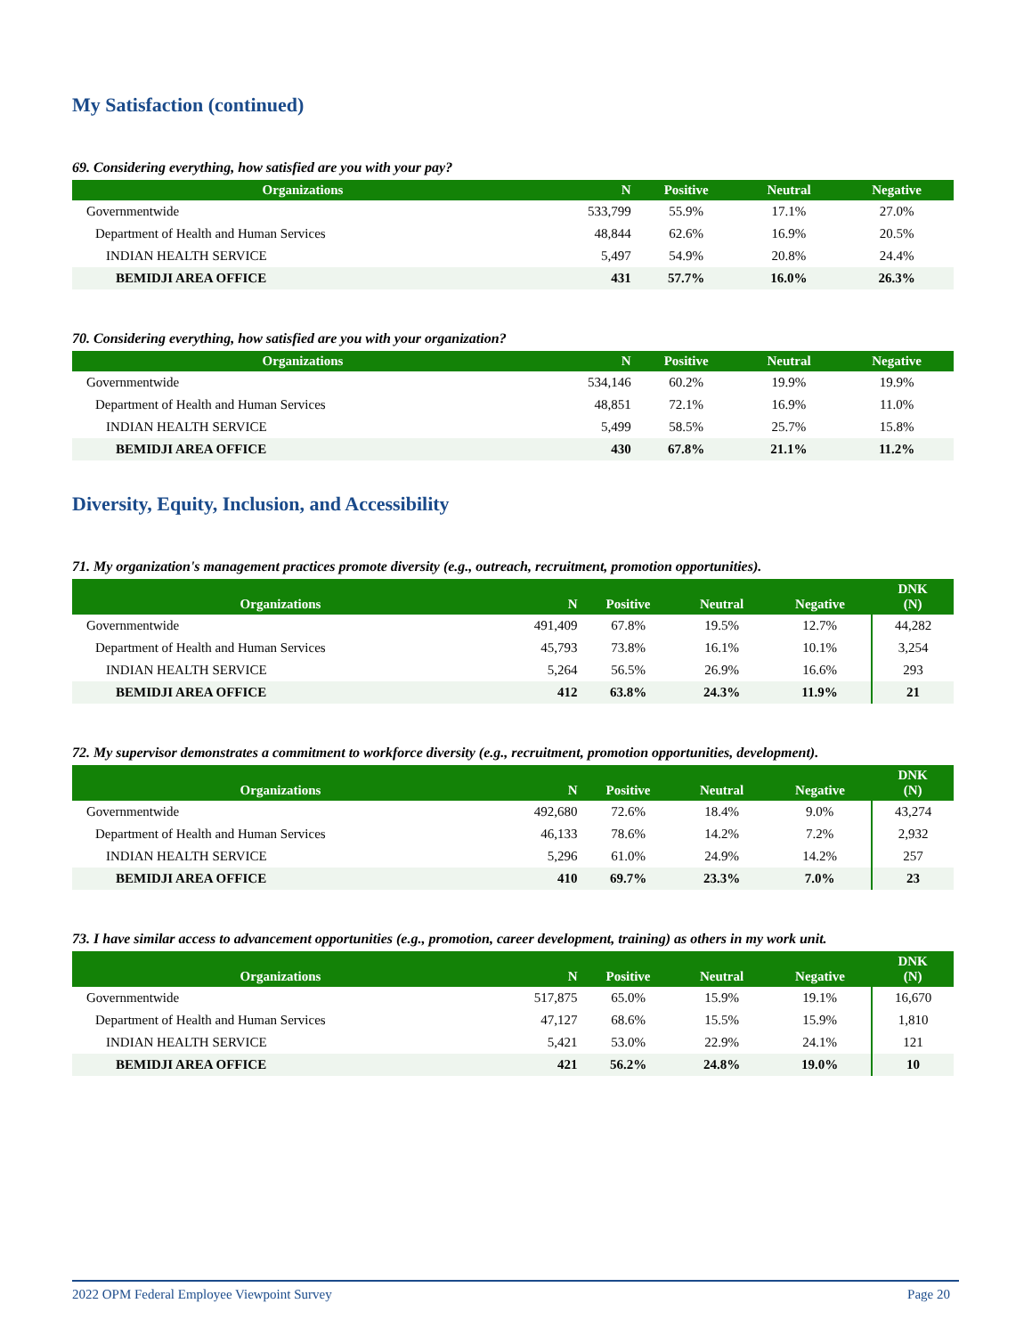My Satisfaction (continued)
69. Considering everything, how satisfied are you with your pay?
| Organizations | N | Positive | Neutral | Negative |
| --- | --- | --- | --- | --- |
| Governmentwide | 533,799 | 55.9% | 17.1% | 27.0% |
| Department of Health and Human Services | 48,844 | 62.6% | 16.9% | 20.5% |
| INDIAN HEALTH SERVICE | 5,497 | 54.9% | 20.8% | 24.4% |
| BEMIDJI AREA OFFICE | 431 | 57.7% | 16.0% | 26.3% |
70. Considering everything, how satisfied are you with your organization?
| Organizations | N | Positive | Neutral | Negative |
| --- | --- | --- | --- | --- |
| Governmentwide | 534,146 | 60.2% | 19.9% | 19.9% |
| Department of Health and Human Services | 48,851 | 72.1% | 16.9% | 11.0% |
| INDIAN HEALTH SERVICE | 5,499 | 58.5% | 25.7% | 15.8% |
| BEMIDJI AREA OFFICE | 430 | 67.8% | 21.1% | 11.2% |
Diversity, Equity, Inclusion, and Accessibility
71. My organization's management practices promote diversity (e.g., outreach, recruitment, promotion opportunities).
| Organizations | N | Positive | Neutral | Negative | DNK (N) |
| --- | --- | --- | --- | --- | --- |
| Governmentwide | 491,409 | 67.8% | 19.5% | 12.7% | 44,282 |
| Department of Health and Human Services | 45,793 | 73.8% | 16.1% | 10.1% | 3,254 |
| INDIAN HEALTH SERVICE | 5,264 | 56.5% | 26.9% | 16.6% | 293 |
| BEMIDJI AREA OFFICE | 412 | 63.8% | 24.3% | 11.9% | 21 |
72. My supervisor demonstrates a commitment to workforce diversity (e.g., recruitment, promotion opportunities, development).
| Organizations | N | Positive | Neutral | Negative | DNK (N) |
| --- | --- | --- | --- | --- | --- |
| Governmentwide | 492,680 | 72.6% | 18.4% | 9.0% | 43,274 |
| Department of Health and Human Services | 46,133 | 78.6% | 14.2% | 7.2% | 2,932 |
| INDIAN HEALTH SERVICE | 5,296 | 61.0% | 24.9% | 14.2% | 257 |
| BEMIDJI AREA OFFICE | 410 | 69.7% | 23.3% | 7.0% | 23 |
73. I have similar access to advancement opportunities (e.g., promotion, career development, training) as others in my work unit.
| Organizations | N | Positive | Neutral | Negative | DNK (N) |
| --- | --- | --- | --- | --- | --- |
| Governmentwide | 517,875 | 65.0% | 15.9% | 19.1% | 16,670 |
| Department of Health and Human Services | 47,127 | 68.6% | 15.5% | 15.9% | 1,810 |
| INDIAN HEALTH SERVICE | 5,421 | 53.0% | 22.9% | 24.1% | 121 |
| BEMIDJI AREA OFFICE | 421 | 56.2% | 24.8% | 19.0% | 10 |
2022 OPM Federal Employee Viewpoint Survey Page 20